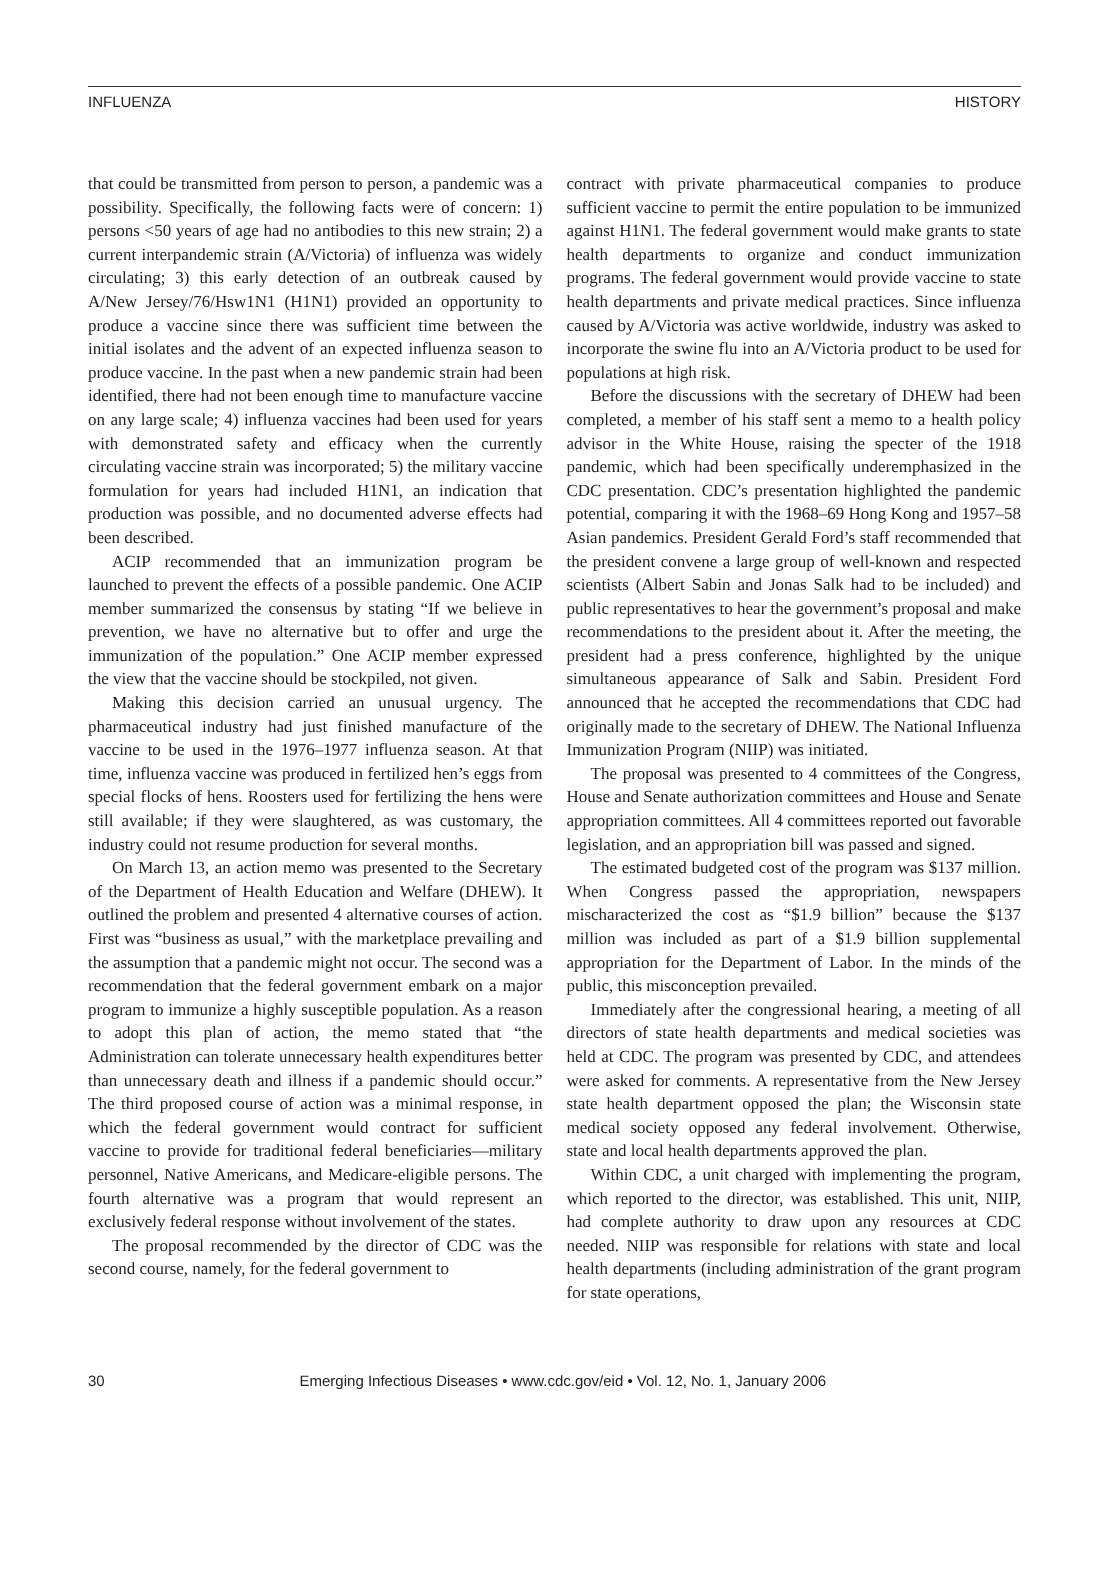INFLUENZA HISTORY
that could be transmitted from person to person, a pandemic was a possibility. Specifically, the following facts were of concern: 1) persons <50 years of age had no antibodies to this new strain; 2) a current interpandemic strain (A/Victoria) of influenza was widely circulating; 3) this early detection of an outbreak caused by A/New Jersey/76/Hsw1N1 (H1N1) provided an opportunity to produce a vaccine since there was sufficient time between the initial isolates and the advent of an expected influenza season to produce vaccine. In the past when a new pandemic strain had been identified, there had not been enough time to manufacture vaccine on any large scale; 4) influenza vaccines had been used for years with demonstrated safety and efficacy when the currently circulating vaccine strain was incorporated; 5) the military vaccine formulation for years had included H1N1, an indication that production was possible, and no documented adverse effects had been described.
ACIP recommended that an immunization program be launched to prevent the effects of a possible pandemic. One ACIP member summarized the consensus by stating “If we believe in prevention, we have no alternative but to offer and urge the immunization of the population.” One ACIP member expressed the view that the vaccine should be stockpiled, not given.
Making this decision carried an unusual urgency. The pharmaceutical industry had just finished manufacture of the vaccine to be used in the 1976–1977 influenza season. At that time, influenza vaccine was produced in fertilized hen’s eggs from special flocks of hens. Roosters used for fertilizing the hens were still available; if they were slaughtered, as was customary, the industry could not resume production for several months.
On March 13, an action memo was presented to the Secretary of the Department of Health Education and Welfare (DHEW). It outlined the problem and presented 4 alternative courses of action. First was “business as usual,” with the marketplace prevailing and the assumption that a pandemic might not occur. The second was a recommendation that the federal government embark on a major program to immunize a highly susceptible population. As a reason to adopt this plan of action, the memo stated that “the Administration can tolerate unnecessary health expenditures better than unnecessary death and illness if a pandemic should occur.” The third proposed course of action was a minimal response, in which the federal government would contract for sufficient vaccine to provide for traditional federal beneficiaries—military personnel, Native Americans, and Medicare-eligible persons. The fourth alternative was a program that would represent an exclusively federal response without involvement of the states.
The proposal recommended by the director of CDC was the second course, namely, for the federal government to
contract with private pharmaceutical companies to produce sufficient vaccine to permit the entire population to be immunized against H1N1. The federal government would make grants to state health departments to organize and conduct immunization programs. The federal government would provide vaccine to state health departments and private medical practices. Since influenza caused by A/Victoria was active worldwide, industry was asked to incorporate the swine flu into an A/Victoria product to be used for populations at high risk.
Before the discussions with the secretary of DHEW had been completed, a member of his staff sent a memo to a health policy advisor in the White House, raising the specter of the 1918 pandemic, which had been specifically underemphasized in the CDC presentation. CDC’s presentation highlighted the pandemic potential, comparing it with the 1968–69 Hong Kong and 1957–58 Asian pandemics. President Gerald Ford’s staff recommended that the president convene a large group of well-known and respected scientists (Albert Sabin and Jonas Salk had to be included) and public representatives to hear the government’s proposal and make recommendations to the president about it. After the meeting, the president had a press conference, highlighted by the unique simultaneous appearance of Salk and Sabin. President Ford announced that he accepted the recommendations that CDC had originally made to the secretary of DHEW. The National Influenza Immunization Program (NIIP) was initiated.
The proposal was presented to 4 committees of the Congress, House and Senate authorization committees and House and Senate appropriation committees. All 4 committees reported out favorable legislation, and an appropriation bill was passed and signed.
The estimated budgeted cost of the program was $137 million. When Congress passed the appropriation, newspapers mischaracterized the cost as “$1.9 billion” because the $137 million was included as part of a $1.9 billion supplemental appropriation for the Department of Labor. In the minds of the public, this misconception prevailed.
Immediately after the congressional hearing, a meeting of all directors of state health departments and medical societies was held at CDC. The program was presented by CDC, and attendees were asked for comments. A representative from the New Jersey state health department opposed the plan; the Wisconsin state medical society opposed any federal involvement. Otherwise, state and local health departments approved the plan.
Within CDC, a unit charged with implementing the program, which reported to the director, was established. This unit, NIIP, had complete authority to draw upon any resources at CDC needed. NIIP was responsible for relations with state and local health departments (including administration of the grant program for state operations,
30 Emerging Infectious Diseases • www.cdc.gov/eid • Vol. 12, No. 1, January 2006